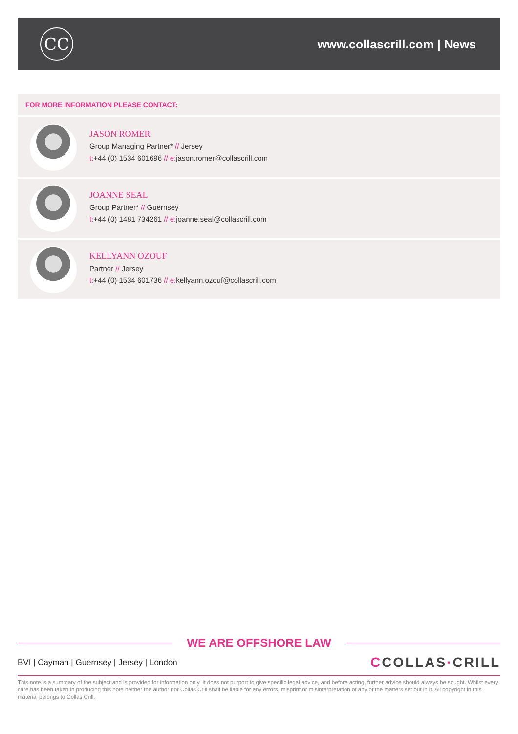CC
www.collascrill.com | News
FOR MORE INFORMATION PLEASE CONTACT:
JASON ROMER
Group Managing Partner* // Jersey
t:+44 (0) 1534 601696 // e: jason.romer@collascrill.com
JOANNE SEAL
Group Partner* // Guernsey
t:+44 (0) 1481 734261 // e: joanne.seal@collascrill.com
KELLYANN OZOUF
Partner // Jersey
t:+44 (0) 1534 601736 // e: kellyann.ozouf@collascrill.com
WE ARE OFFSHORE LAW
BVI | Cayman | Guernsey | Jersey | London
CCOLLAS·CRILL
This note is a summary of the subject and is provided for information only. It does not purport to give specific legal advice, and before acting, further advice should always be sought. Whilst every care has been taken in producing this note neither the author nor Collas Crill shall be liable for any errors, misprint or misinterpretation of any of the matters set out in it. All copyright in this material belongs to Collas Crill.